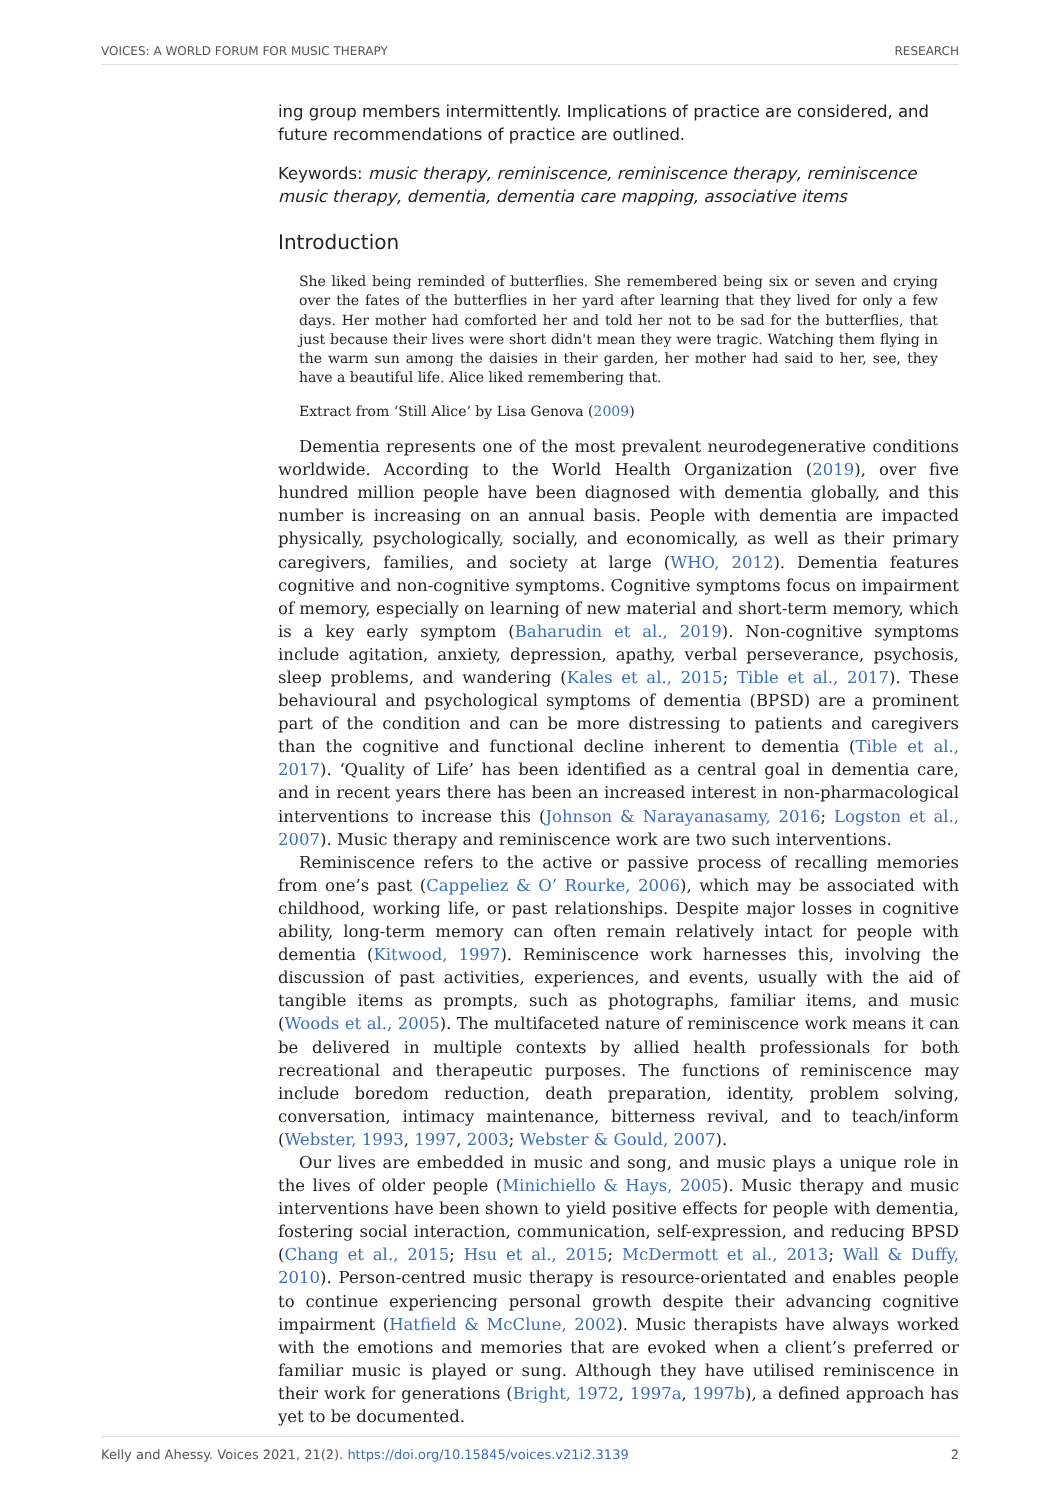VOICES: A WORLD FORUM FOR MUSIC THERAPY RESEARCH
ing group members intermittently. Implications of practice are considered, and future recommendations of practice are outlined.
Keywords: music therapy, reminiscence, reminiscence therapy, reminiscence music therapy, dementia, dementia care mapping, associative items
Introduction
She liked being reminded of butterflies. She remembered being six or seven and crying over the fates of the butterflies in her yard after learning that they lived for only a few days. Her mother had comforted her and told her not to be sad for the butterflies, that just because their lives were short didn't mean they were tragic. Watching them flying in the warm sun among the daisies in their garden, her mother had said to her, see, they have a beautiful life. Alice liked remembering that.
Extract from ‘Still Alice’ by Lisa Genova (2009)
Dementia represents one of the most prevalent neurodegenerative conditions worldwide. According to the World Health Organization (2019), over five hundred million people have been diagnosed with dementia globally, and this number is increasing on an annual basis. People with dementia are impacted physically, psychologically, socially, and economically, as well as their primary caregivers, families, and society at large (WHO, 2012). Dementia features cognitive and non-cognitive symptoms. Cognitive symptoms focus on impairment of memory, especially on learning of new material and short-term memory, which is a key early symptom (Baharudin et al., 2019). Non-cognitive symptoms include agitation, anxiety, depression, apathy, verbal perseverance, psychosis, sleep problems, and wandering (Kales et al., 2015; Tible et al., 2017). These behavioural and psychological symptoms of dementia (BPSD) are a prominent part of the condition and can be more distressing to patients and caregivers than the cognitive and functional decline inherent to dementia (Tible et al., 2017). ‘Quality of Life’ has been identified as a central goal in dementia care, and in recent years there has been an increased interest in non-pharmacological interventions to increase this (Johnson & Narayanasamy, 2016; Logston et al., 2007). Music therapy and reminiscence work are two such interventions.
Reminiscence refers to the active or passive process of recalling memories from one’s past (Cappeliez & O’ Rourke, 2006), which may be associated with childhood, working life, or past relationships. Despite major losses in cognitive ability, long-term memory can often remain relatively intact for people with dementia (Kitwood, 1997). Reminiscence work harnesses this, involving the discussion of past activities, experiences, and events, usually with the aid of tangible items as prompts, such as photographs, familiar items, and music (Woods et al., 2005). The multifaceted nature of reminiscence work means it can be delivered in multiple contexts by allied health professionals for both recreational and therapeutic purposes. The functions of reminiscence may include boredom reduction, death preparation, identity, problem solving, conversation, intimacy maintenance, bitterness revival, and to teach/inform (Webster, 1993, 1997, 2003; Webster & Gould, 2007).
Our lives are embedded in music and song, and music plays a unique role in the lives of older people (Minichiello & Hays, 2005). Music therapy and music interventions have been shown to yield positive effects for people with dementia, fostering social interaction, communication, self-expression, and reducing BPSD (Chang et al., 2015; Hsu et al., 2015; McDermott et al., 2013; Wall & Duffy, 2010). Person-centred music therapy is resource-orientated and enables people to continue experiencing personal growth despite their advancing cognitive impairment (Hatfield & McClune, 2002). Music therapists have always worked with the emotions and memories that are evoked when a client’s preferred or familiar music is played or sung. Although they have utilised reminiscence in their work for generations (Bright, 1972, 1997a, 1997b), a defined approach has yet to be documented.
Kelly and Ahessy. Voices 2021, 21(2). https://doi.org/10.15845/voices.v21i2.3139 2